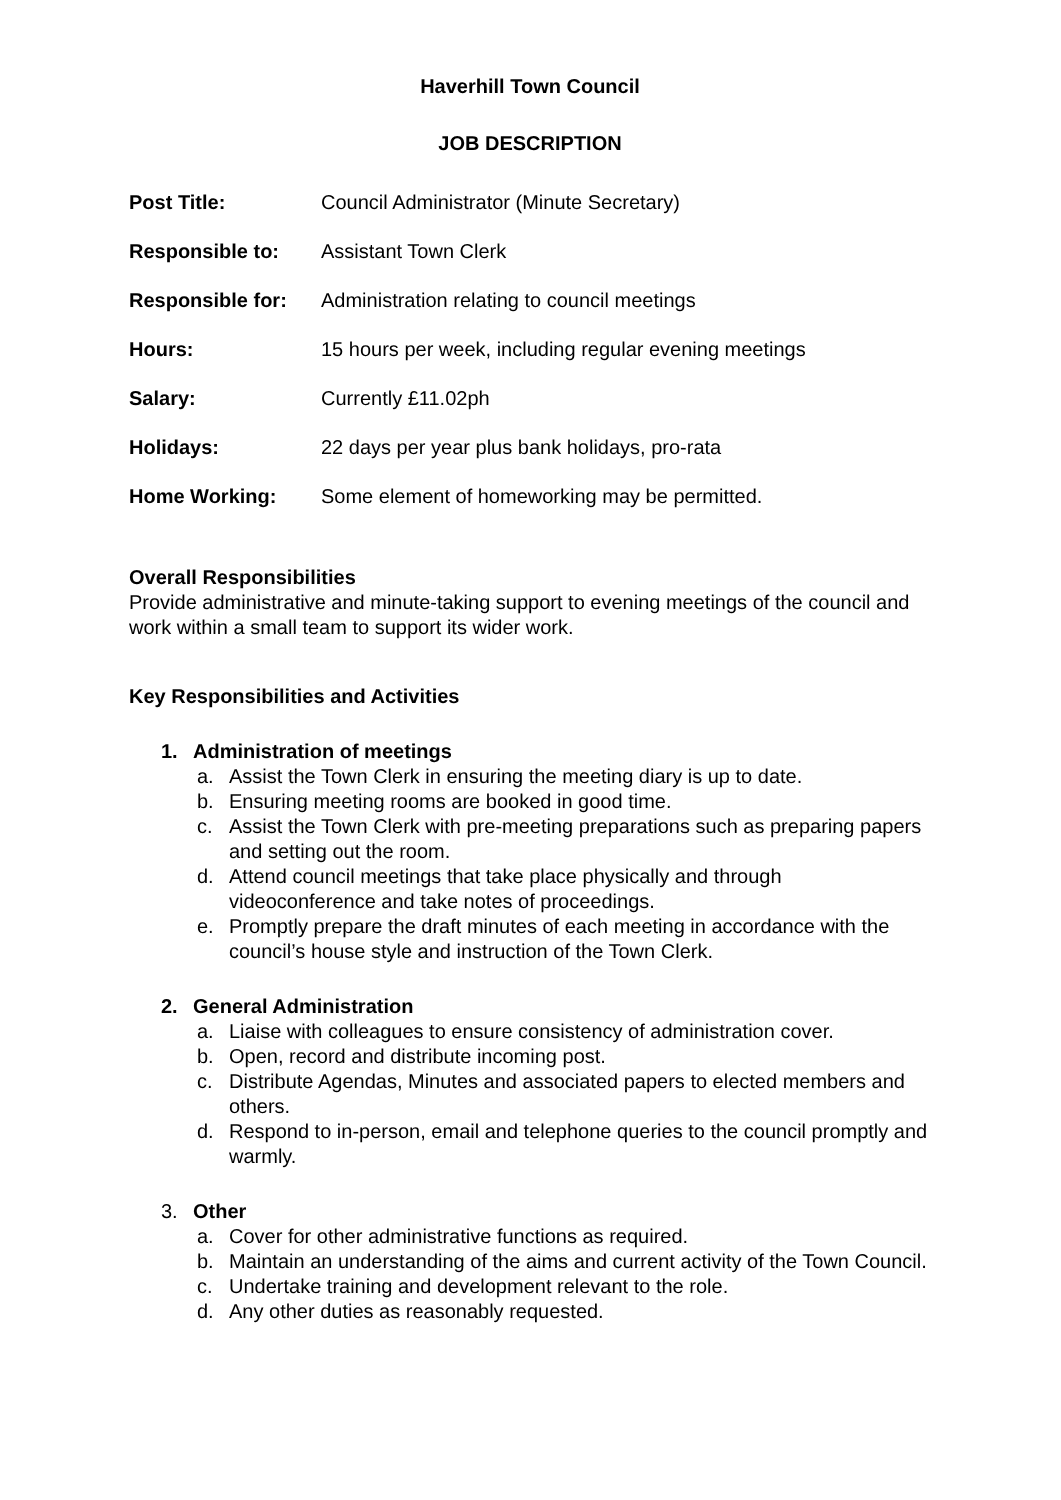Haverhill Town Council
JOB DESCRIPTION
Post Title: Council Administrator (Minute Secretary)
Responsible to: Assistant Town Clerk
Responsible for: Administration relating to council meetings
Hours: 15 hours per week, including regular evening meetings
Salary: Currently £11.02ph
Holidays: 22 days per year plus bank holidays, pro-rata
Home Working: Some element of homeworking may be permitted.
Overall Responsibilities
Provide administrative and minute-taking support to evening meetings of the council and work within a small team to support its wider work.
Key Responsibilities and Activities
1. Administration of meetings
a. Assist the Town Clerk in ensuring the meeting diary is up to date.
b. Ensuring meeting rooms are booked in good time.
c. Assist the Town Clerk with pre-meeting preparations such as preparing papers and setting out the room.
d. Attend council meetings that take place physically and through videoconference and take notes of proceedings.
e. Promptly prepare the draft minutes of each meeting in accordance with the council’s house style and instruction of the Town Clerk.
2. General Administration
a. Liaise with colleagues to ensure consistency of administration cover.
b. Open, record and distribute incoming post.
c. Distribute Agendas, Minutes and associated papers to elected members and others.
d. Respond to in-person, email and telephone queries to the council promptly and warmly.
3. Other
a. Cover for other administrative functions as required.
b. Maintain an understanding of the aims and current activity of the Town Council.
c. Undertake training and development relevant to the role.
d. Any other duties as reasonably requested.